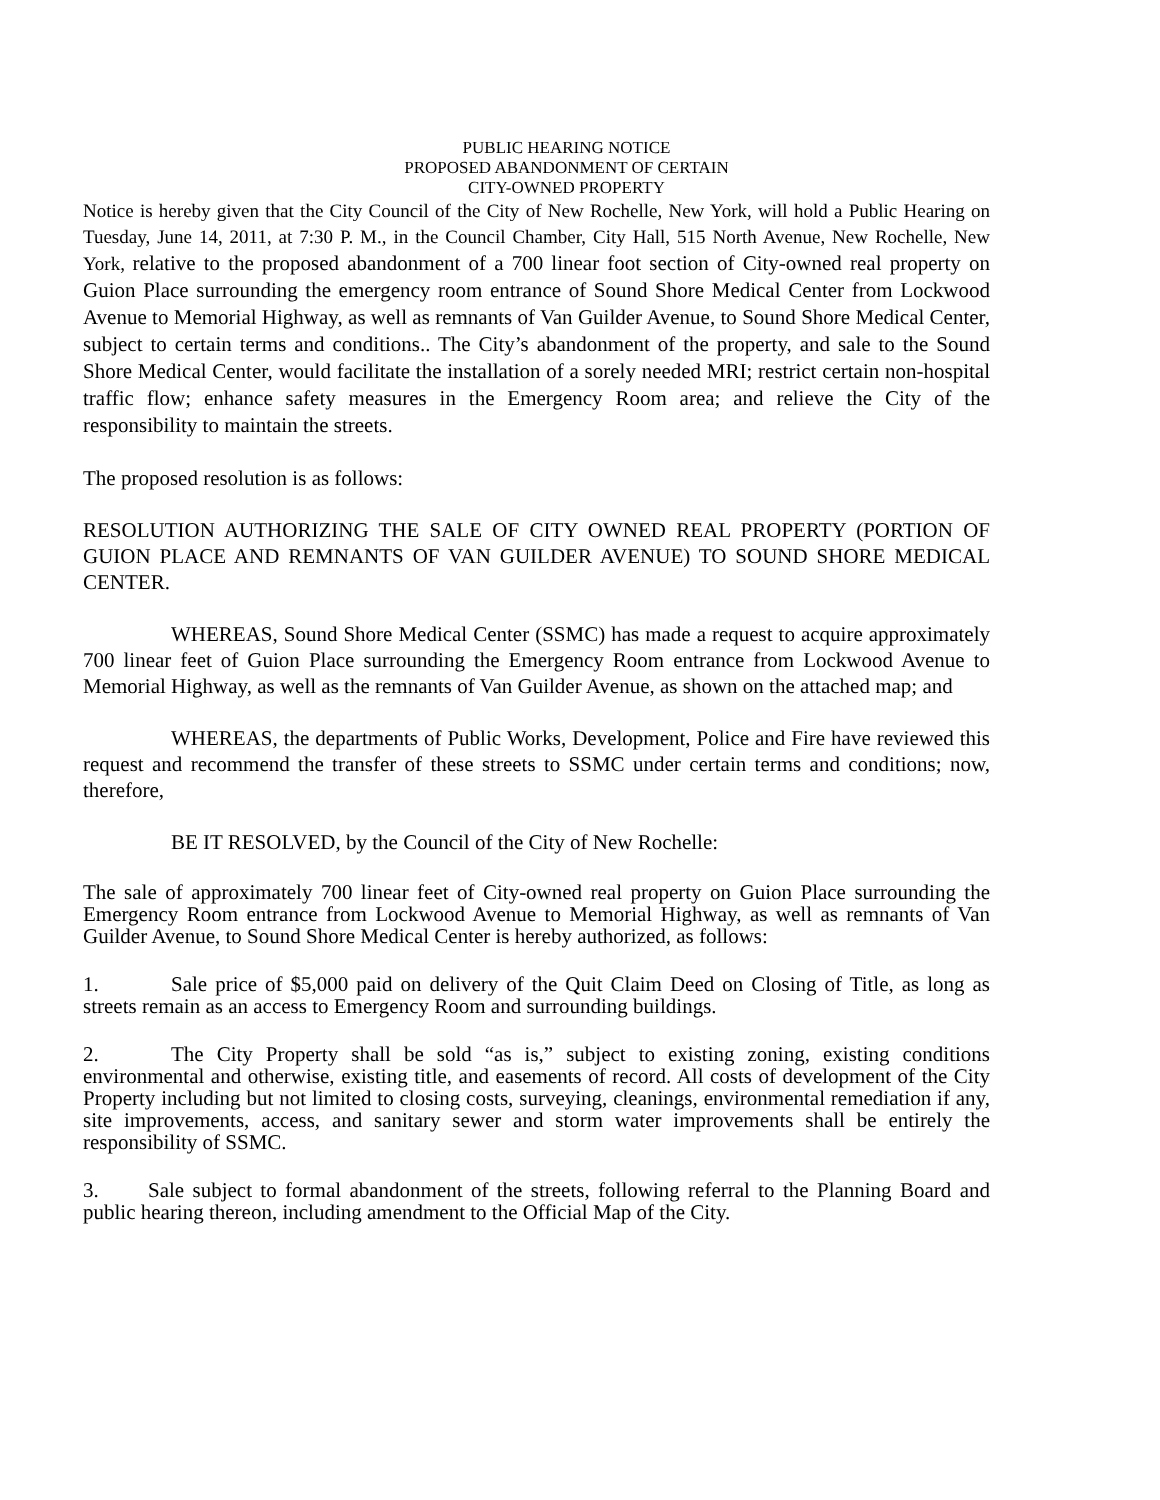PUBLIC HEARING NOTICE
PROPOSED ABANDONMENT OF CERTAIN
CITY-OWNED PROPERTY
Notice is hereby given that the City Council of the City of New Rochelle, New York, will hold a Public Hearing on Tuesday, June 14, 2011, at 7:30 P. M., in the Council Chamber, City Hall, 515 North Avenue, New Rochelle, New York, relative to the proposed abandonment of a 700 linear foot section of City-owned real property on Guion Place surrounding the emergency room entrance of Sound Shore Medical Center from Lockwood Avenue to Memorial Highway, as well as remnants of Van Guilder Avenue, to Sound Shore Medical Center, subject to certain terms and conditions.. The City’s abandonment of the property, and sale to the Sound Shore Medical Center, would facilitate the installation of a sorely needed MRI; restrict certain non-hospital traffic flow; enhance safety measures in the Emergency Room area; and relieve the City of the responsibility to maintain the streets.
The proposed resolution is as follows:
RESOLUTION AUTHORIZING THE SALE OF CITY OWNED REAL PROPERTY (PORTION OF GUION PLACE AND REMNANTS OF VAN GUILDER AVENUE) TO SOUND SHORE MEDICAL CENTER.
WHEREAS, Sound Shore Medical Center (SSMC) has made a request to acquire approximately 700 linear feet of Guion Place surrounding the Emergency Room entrance from Lockwood Avenue to Memorial Highway, as well as the remnants of Van Guilder Avenue, as shown on the attached map; and
WHEREAS, the departments of Public Works, Development, Police and Fire have reviewed this request and recommend the transfer of these streets to SSMC under certain terms and conditions; now, therefore,
BE IT RESOLVED, by the Council of the City of New Rochelle:
The sale of approximately 700 linear feet of City-owned real property on Guion Place surrounding the Emergency Room entrance from Lockwood Avenue to Memorial Highway, as well as remnants of Van Guilder Avenue, to Sound Shore Medical Center is hereby authorized, as follows:
1. Sale price of $5,000 paid on delivery of the Quit Claim Deed on Closing of Title, as long as streets remain as an access to Emergency Room and surrounding buildings.
2. The City Property shall be sold “as is,” subject to existing zoning, existing conditions environmental and otherwise, existing title, and easements of record. All costs of development of the City Property including but not limited to closing costs, surveying, cleanings, environmental remediation if any, site improvements, access, and sanitary sewer and storm water improvements shall be entirely the responsibility of SSMC.
3. Sale subject to formal abandonment of the streets, following referral to the Planning Board and public hearing thereon, including amendment to the Official Map of the City.